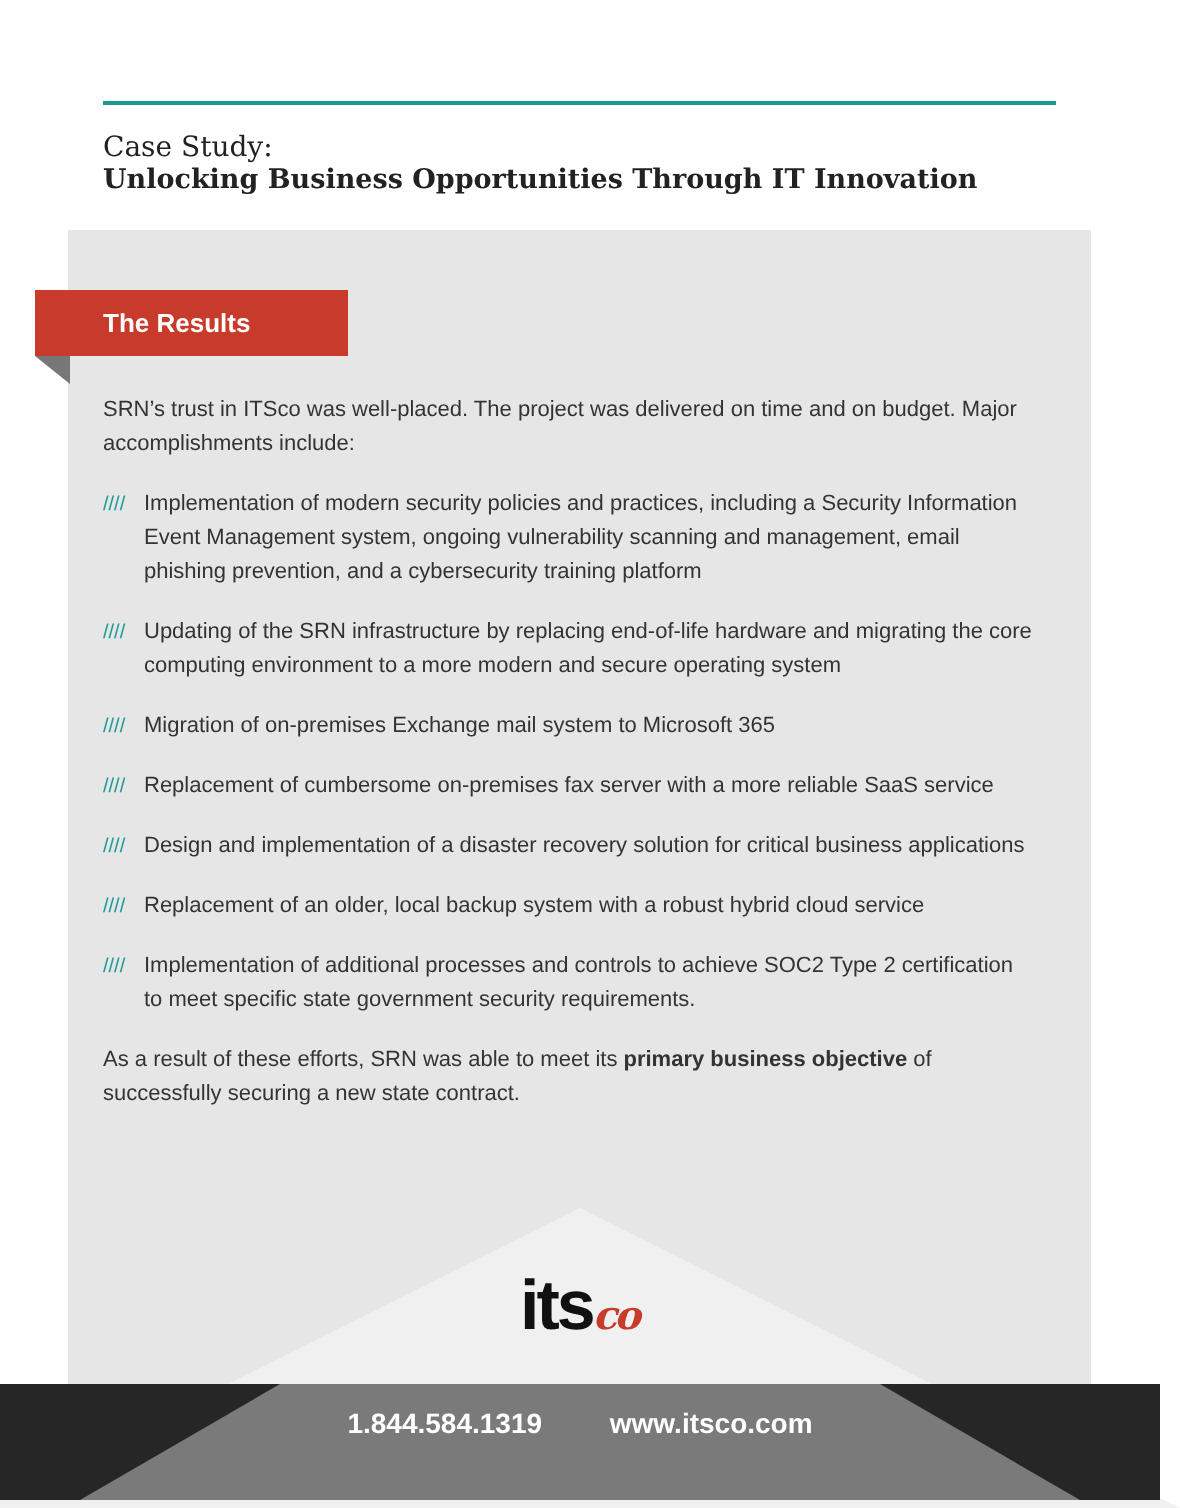Case Study:
Unlocking Business Opportunities Through IT Innovation
The Results
SRN’s trust in ITSco was well-placed. The project was delivered on time and on budget. Major accomplishments include:
//// Implementation of modern security policies and practices, including a Security Information Event Management system, ongoing vulnerability scanning and management, email phishing prevention, and a cybersecurity training platform
//// Updating of the SRN infrastructure by replacing end-of-life hardware and migrating the core computing environment to a more modern and secure operating system
//// Migration of on-premises Exchange mail system to Microsoft 365
//// Replacement of cumbersome on-premises fax server with a more reliable SaaS service
//// Design and implementation of a disaster recovery solution for critical business applications
//// Replacement of an older, local backup system with a robust hybrid cloud service
//// Implementation of additional processes and controls to achieve SOC2 Type 2 certification to meet specific state government security requirements.
As a result of these efforts, SRN was able to meet its primary business objective of successfully securing a new state contract.
itsco
1.844.584.1319 www.itsco.com